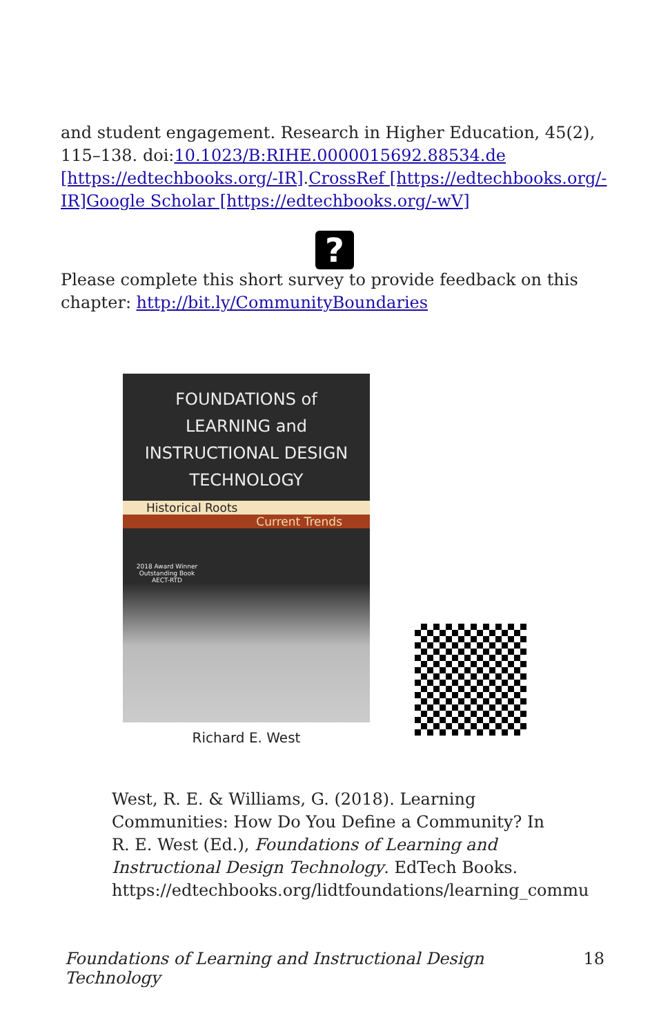and student engagement. Research in Higher Education, 45(2), 115–138. doi:10.1023/B:RIHE.0000015692.88534.de [https://edtechbooks.org/-IR].CrossRef [https://edtechbooks.org/-IR] Google Scholar [https://edtechbooks.org/-wV]
?
Please complete this short survey to provide feedback on this chapter: http://bit.ly/CommunityBoundaries
FOUNDATIONS of
LEARNING and
INSTRUCTIONAL DESIGN
TECHNOLOGY
Historical Roots
Current Trends
2018 Award Winner
Outstanding Book
AECT-RTD
Richard E. West
West, R. E. & Williams, G. (2018). Learning Communities: How Do You Define a Community? In R. E. West (Ed.), Foundations of Learning and Instructional Design Technology. EdTech Books. https://edtechbooks.org/lidtfoundations/learning_commu
Foundations of Learning and Instructional Design Technology 18